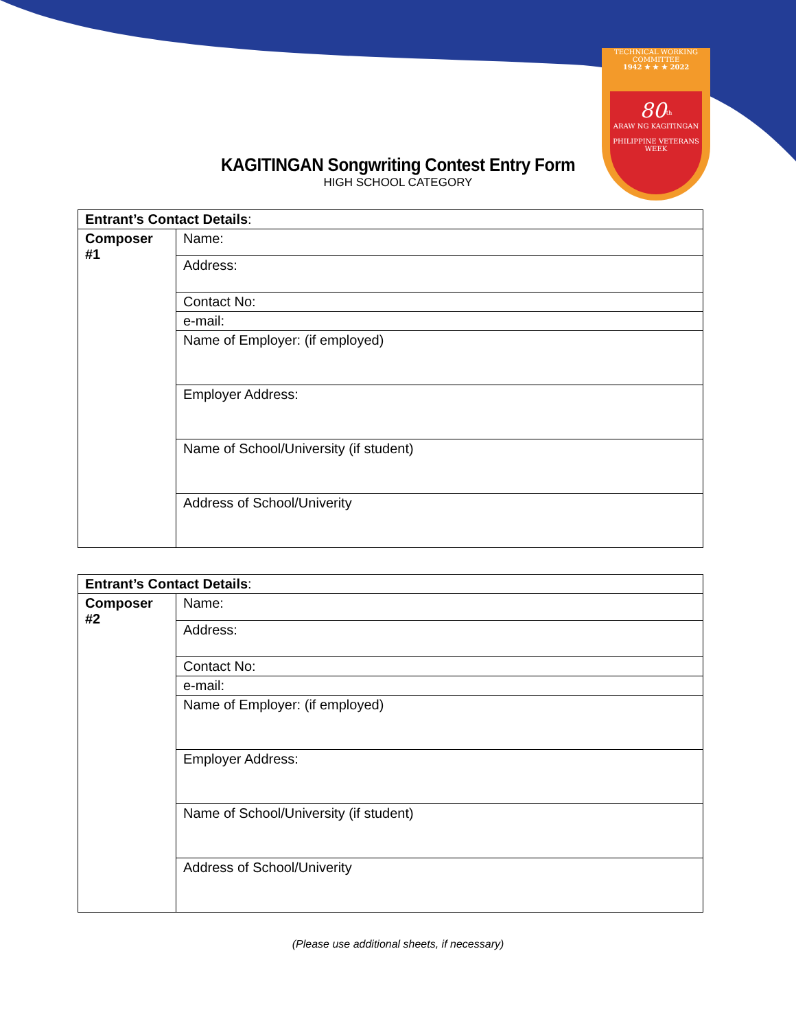TECHNICAL WORKING COMMITTEE
1942 ★ ★ ★ 2022
80<sup>th</sup>
ARAW NG KAGITINGAN
PHILIPPINE VETERANS WEEK
KAGITINGAN Songwriting Contest Entry Form
HIGH SCHOOL CATEGORY
| Entrant’s Contact Details : | |
| Composer #1 | Name: |
| | Address: |
| | Contact No: |
| | e-mail: |
| | Name of Employer: (if employed) |
| | Employer Address: |
| | Name of School/University (if student) |
| | Address of School/Univerity |
| Entrant’s Contact Details : | |
| Composer #2 | Name: |
| | Address: |
| | Contact No: |
| | e-mail: |
| | Name of Employer: (if employed) |
| | Employer Address: |
| | Name of School/University (if student) |
| | Address of School/Univerity |
(Please use additional sheets, if necessary)